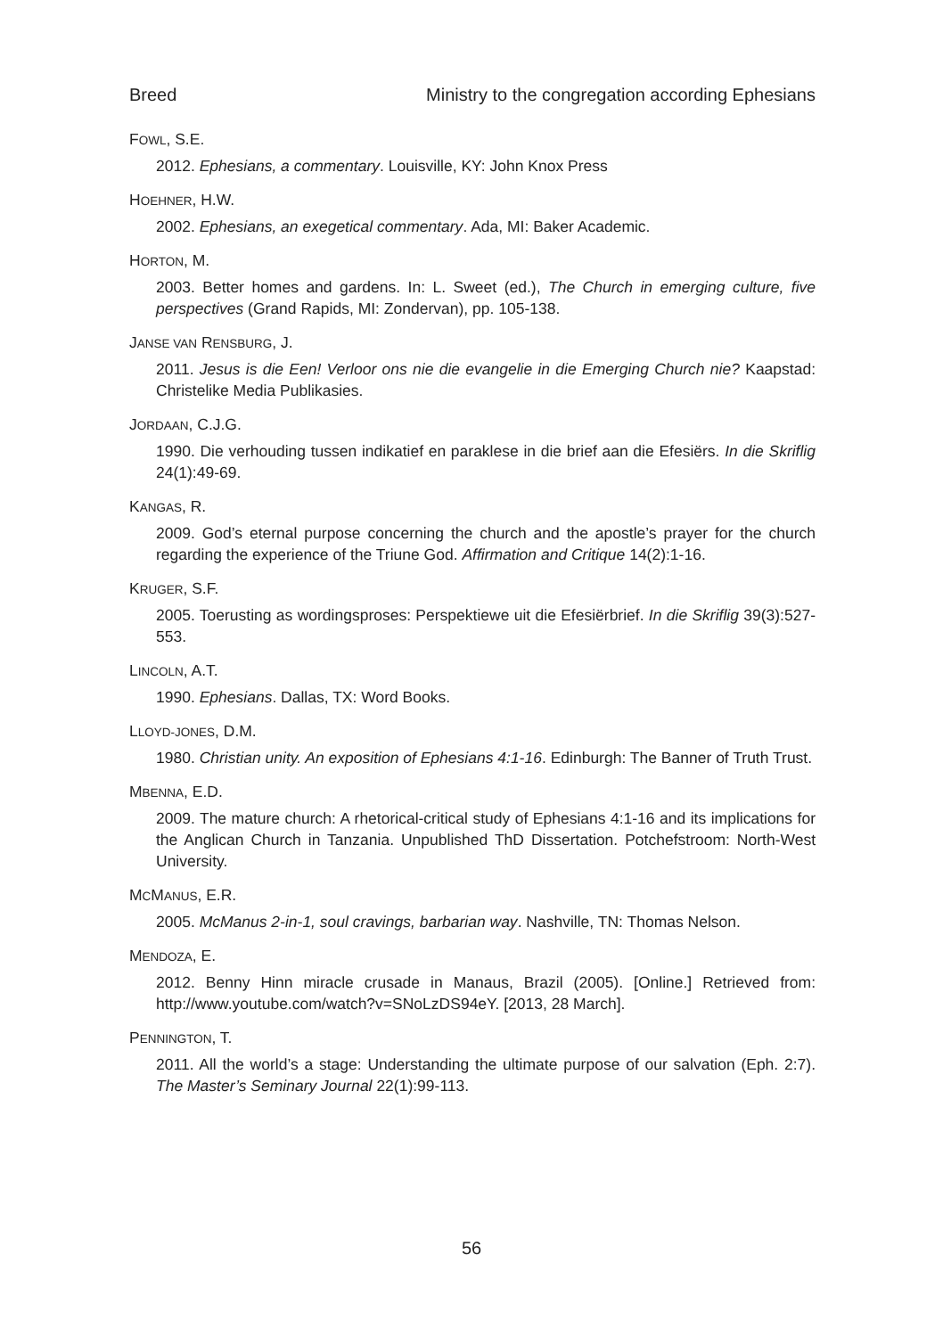Breed Ministry to the congregation according Ephesians
FOWL, S.E.
2012. Ephesians, a commentary. Louisville, KY: John Knox Press
HOEHNER, H.W.
2002. Ephesians, an exegetical commentary. Ada, MI: Baker Academic.
HORTON, M.
2003. Better homes and gardens. In: L. Sweet (ed.), The Church in emerging culture, five perspectives (Grand Rapids, MI: Zondervan), pp. 105-138.
JANSE VAN RENSBURG, J.
2011. Jesus is die Een! Verloor ons nie die evangelie in die Emerging Church nie? Kaapstad: Christelike Media Publikasies.
JORDAAN, C.J.G.
1990. Die verhouding tussen indikatief en paraklese in die brief aan die Efesiërs. In die Skriflig 24(1):49-69.
KANGAS, R.
2009. God’s eternal purpose concerning the church and the apostle’s prayer for the church regarding the experience of the Triune God. Affirmation and Critique 14(2):1-16.
KRUGER, S.F.
2005. Toerusting as wordingsproses: Perspektiewe uit die Efesiërbrief. In die Skriflig 39(3):527-553.
LINCOLN, A.T.
1990. Ephesians. Dallas, TX: Word Books.
LLOYD-JONES, D.M.
1980. Christian unity. An exposition of Ephesians 4:1-16. Edinburgh: The Banner of Truth Trust.
MBENNA, E.D.
2009. The mature church: A rhetorical-critical study of Ephesians 4:1-16 and its implications for the Anglican Church in Tanzania. Unpublished ThD Dissertation. Potchefstroom: North-West University.
MCMANUS, E.R.
2005. McManus 2-in-1, soul cravings, barbarian way. Nashville, TN: Thomas Nelson.
MENDOZA, E.
2012. Benny Hinn miracle crusade in Manaus, Brazil (2005). [Online.] Retrieved from: http://www.youtube.com/watch?v=SNoLzDS94eY. [2013, 28 March].
PENNINGTON, T.
2011. All the world’s a stage: Understanding the ultimate purpose of our salvation (Eph. 2:7). The Master’s Seminary Journal 22(1):99-113.
56